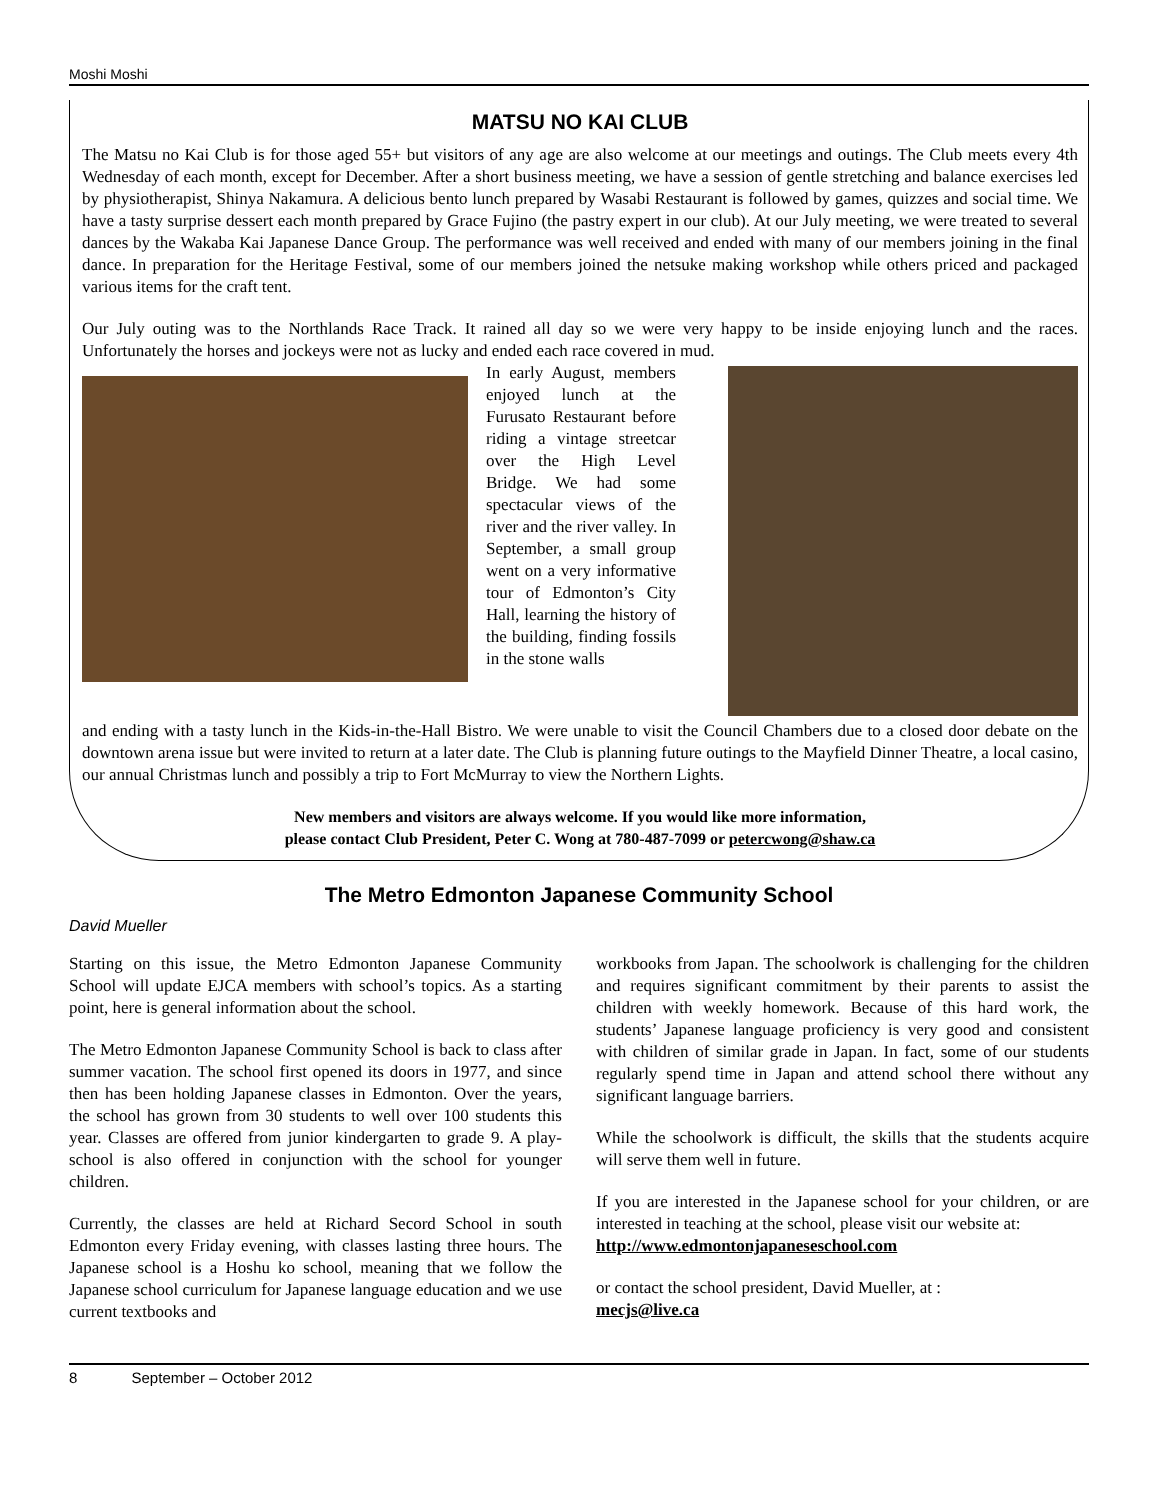Moshi Moshi
MATSU NO KAI CLUB
The Matsu no Kai Club is for those aged 55+ but visitors of any age are also welcome at our meetings and outings. The Club meets every 4th Wednesday of each month, except for December. After a short business meeting, we have a session of gentle stretching and balance exercises led by physiotherapist, Shinya Nakamura. A delicious bento lunch prepared by Wasabi Restaurant is followed by games, quizzes and social time. We have a tasty surprise dessert each month prepared by Grace Fujino (the pastry expert in our club). At our July meeting, we were treated to several dances by the Wakaba Kai Japanese Dance Group. The performance was well received and ended with many of our members joining in the final dance. In preparation for the Heritage Festival, some of our members joined the netsuke making workshop while others priced and packaged various items for the craft tent.
Our July outing was to the Northlands Race Track. It rained all day so we were very happy to be inside enjoying lunch and the races. Unfortunately the horses and jockeys were not as lucky and ended each race covered in mud.
In early August, members enjoyed lunch at the Furusato Restaurant before riding a vintage streetcar over the High Level Bridge. We had some spectacular views of the river and the river valley. In September, a small group went on a very informative tour of Edmonton’s City Hall, learning the history of the building, finding fossils in the stone walls
and ending with a tasty lunch in the Kids-in-the-Hall Bistro. We were unable to visit the Council Chambers due to a closed door debate on the downtown arena issue but were invited to return at a later date. The Club is planning future outings to the Mayfield Dinner Theatre, a local casino, our annual Christmas lunch and possibly a trip to Fort McMurray to view the Northern Lights.
New members and visitors are always welcome. If you would like more information,
please contact Club President, Peter C. Wong at 780-487-7099 or petercwong@shaw.ca
The Metro Edmonton Japanese Community School
David Mueller
Starting on this issue, the Metro Edmonton Japanese Community School will update EJCA members with school’s topics. As a starting point, here is general information about the school.
The Metro Edmonton Japanese Community School is back to class after summer vacation. The school first opened its doors in 1977, and since then has been holding Japanese classes in Edmonton. Over the years, the school has grown from 30 students to well over 100 students this year. Classes are offered from junior kindergarten to grade 9. A play-school is also offered in conjunction with the school for younger children.
Currently, the classes are held at Richard Secord School in south Edmonton every Friday evening, with classes lasting three hours. The Japanese school is a Hoshu ko school, meaning that we follow the Japanese school curriculum for Japanese language education and we use current textbooks and
workbooks from Japan. The schoolwork is challenging for the children and requires significant commitment by their parents to assist the children with weekly homework. Because of this hard work, the students’ Japanese language proficiency is very good and consistent with children of similar grade in Japan. In fact, some of our students regularly spend time in Japan and attend school there without any significant language barriers.
While the schoolwork is difficult, the skills that the students acquire will serve them well in future.
If you are interested in the Japanese school for your children, or are interested in teaching at the school, please visit our website at:
http://www.edmontonjapaneseschool.com
or contact the school president, David Mueller, at :
mecjs@live.ca
8 September – October 2012